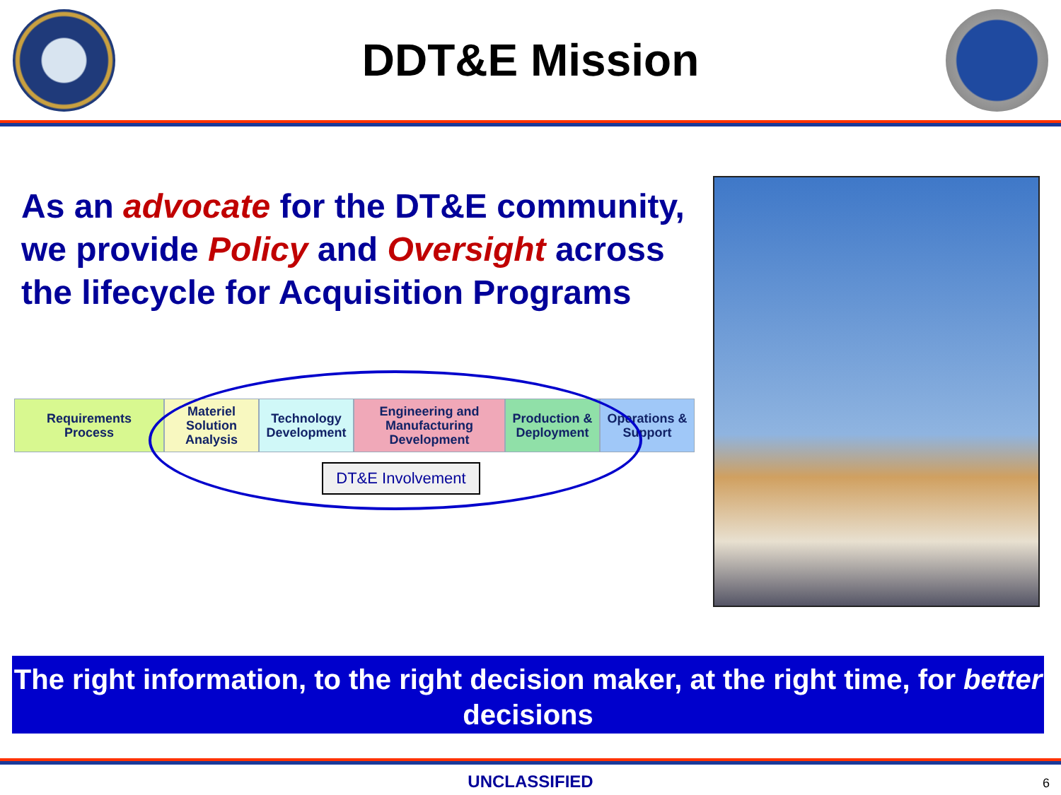DDT&E Mission
As an advocate for the DT&E community, we provide Policy and Oversight across the lifecycle for Acquisition Programs
Requirements
Process
Materiel
Solution
Analysis
Technology
Development
Engineering and
Manufacturing
Development
Production &
Deployment
Operations &
Support
A B C
DT&E Involvement
The right information, to the right decision maker, at the right time, for better decisions
UNCLASSIFIED 6